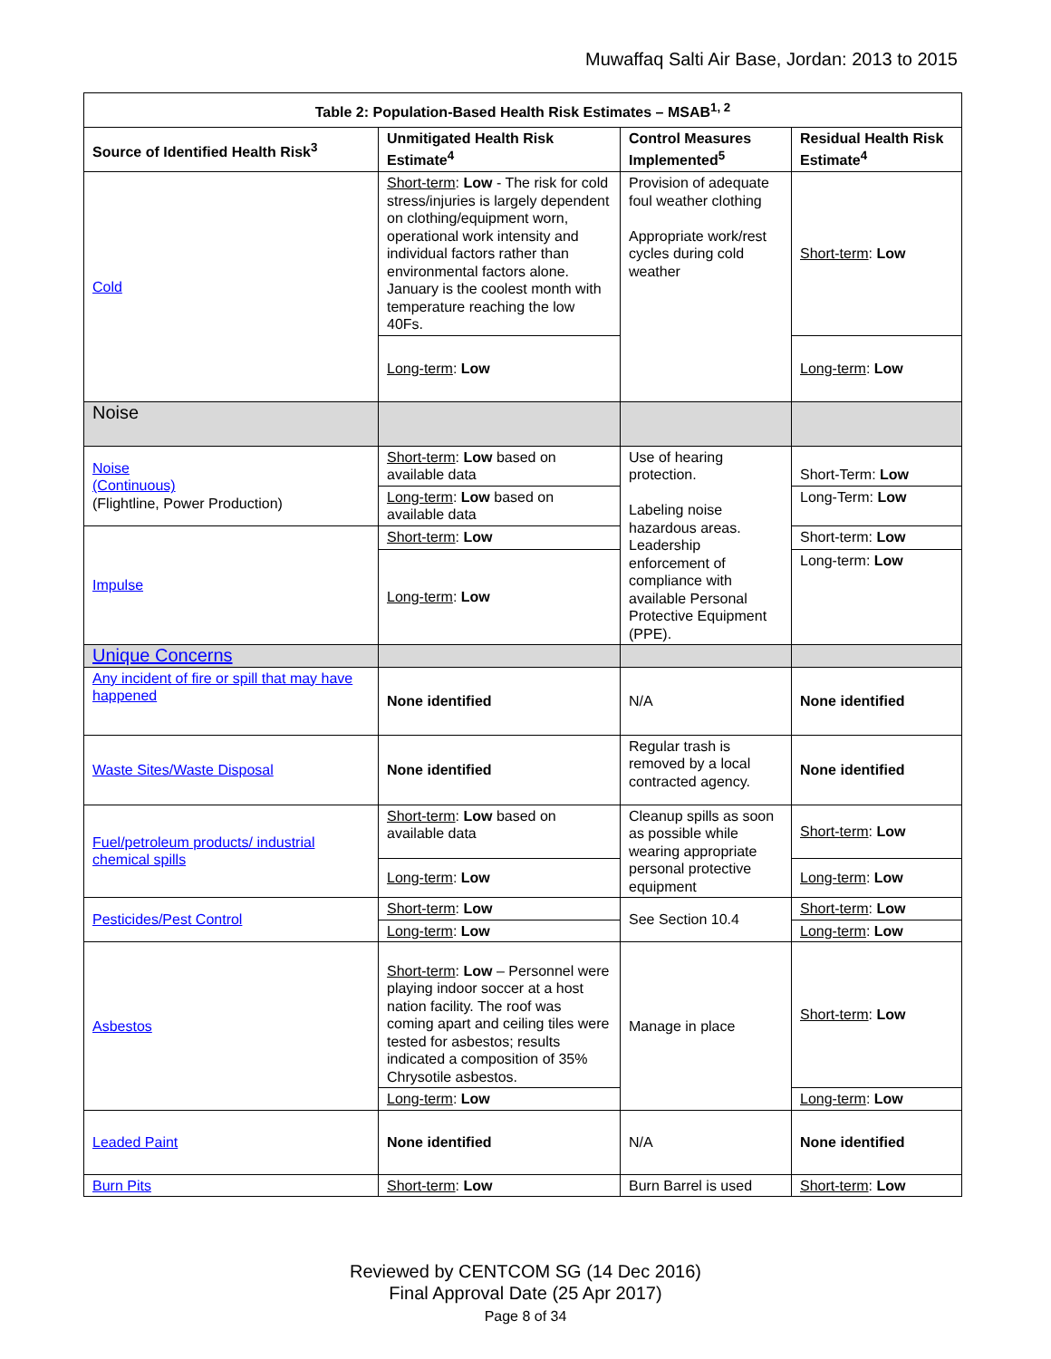Muwaffaq Salti Air Base, Jordan: 2013 to 2015
| Table 2: Population-Based Health Risk Estimates – MSAB<sup>1, 2</sup> | | | |
| --- | --- | --- | --- |
| Source of Identified Health Risk<sup>3</sup> | Unmitigated Health Risk Estimate<sup>4</sup> | Control Measures Implemented<sup>5</sup> | Residual Health Risk Estimate<sup>4</sup> |
| Cold | Short-term : Low - The risk for cold stress/injuries is largely dependent on clothing/equipment worn, operational work intensity and individual factors rather than environmental factors alone. January is the coolest month with temperature reaching the low 40Fs. | Provision of adequate foul weather clothing Appropriate work/rest cycles during cold weather | Short-term : Low |
| | Long-term : Low | | Long-term : Low |
| Noise | | | |
| Noise (Continuous) (Flightline, Power Production) | Short-term : Low based on available data | Use of hearing protection. Labeling noise hazardous areas. Leadership enforcement of compliance with available Personal Protective Equipment (PPE). | Short-Term: Low |
| | Long-term : Low based on available data | | Long-Term: Low |
| Impulse | Short-term : Low | | Short-term: Low |
| | Long-term : Low | | Long-term: Low |
| Unique Concerns | | | |
| Any incident of fire or spill that may have happened | None identified | N/A | None identified |
| Waste Sites/Waste Disposal | None identified | Regular trash is removed by a local contracted agency. | None identified |
| Fuel/petroleum products/ industrial chemical spills | Short-term : Low based on available data | Cleanup spills as soon as possible while wearing appropriate personal protective equipment | Short-term : Low |
| | Long-term : Low | | Long-term : Low |
| Pesticides/Pest Control | Short-term : Low | See Section 10.4 | Short-term : Low |
| | Long-term : Low | | Long-term : Low |
| Asbestos | Short-term : Low – Personnel were playing indoor soccer at a host nation facility. The roof was coming apart and ceiling tiles were tested for asbestos; results indicated a composition of 35% Chrysotile asbestos. | Manage in place | Short-term : Low |
| | Long-term : Low | | Long-term : Low |
| Leaded Paint | None identified | N/A | None identified |
| Burn Pits | Short-term : Low | Burn Barrel is used | Short-term : Low |
Reviewed by CENTCOM SG (14 Dec 2016)
Final Approval Date (25 Apr 2017)
Page 8 of 34